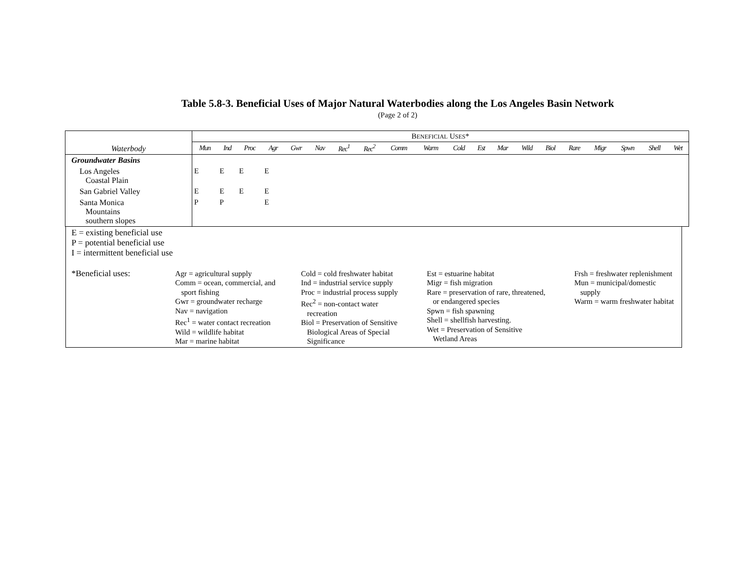Table 5.8-3. Beneficial Uses of Major Natural Waterbodies along the Los Angeles Basin Network
(Page 2 of 2)
| Waterbody | B ENEFICIAL U SES * | | | | | | | | | | | | | | | | | | | |
| --- | --- | --- | --- | --- | --- | --- | --- | --- | --- | --- | --- | --- | --- | --- | --- | --- | --- | --- | --- | --- |
| | Mun | Ind | Proc | Agr | Gwr | Nav | Rec<sup>1</sup> | Rec<sup>2</sup> | Comm | Warm | Cold | Est | Mar | Wild | Biol | Rare | Migr | Spwn | Shell | Wet |
| Groundwater Basins | | | | | | | | | | | | | | | | | | | | |
| Los Angeles Coastal Plain | E | E | E | E | | | | | | | | | | | | | | | | |
| San Gabriel Valley | E | E | E | E | | | | | | | | | | | | | | | | |
| Santa Monica Mountains southern slopes | P | P | | E | | | | | | | | | | | | | | | | |
E = existing beneficial use
P = potential beneficial use
I = intermittent beneficial use
*Beneficial uses: Agr = agricultural supply
Comm = ocean, commercial, and
sport fishing
Gwr = groundwater recharge
Nav = navigation
Rec<sup>1</sup> = water contact recreation
Wild = wildlife habitat
Mar = marine habitat
Cold = cold freshwater habitat
Ind = industrial service supply
Proc = industrial process supply
Rec<sup>2</sup> = non-contact water
recreation
Biol = Preservation of Sensitive
Biological Areas of Special
Significance
Est = estuarine habitat
Migr = fish migration
Rare = preservation of rare, threatened,
or endangered species
Spwn = fish spawning
Shell = shellfish harvesting.
Wet = Preservation of Sensitive
Wetland Areas
Frsh = freshwater replenishment
Mun = municipal/domestic
supply
Warm = warm freshwater habitat